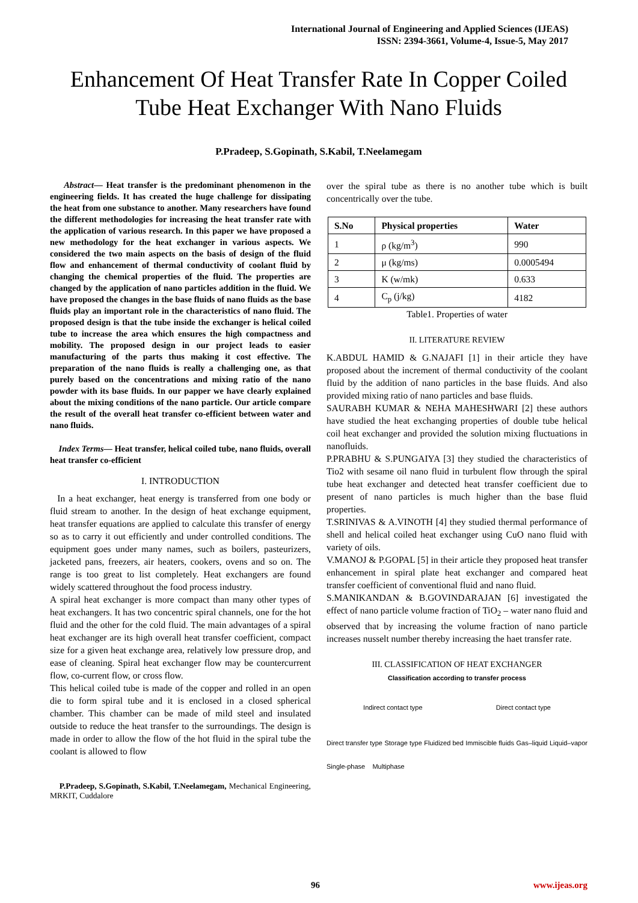International Journal of Engineering and Applied Sciences (IJEAS)
ISSN: 2394-3661, Volume-4, Issue-5, May 2017
Enhancement Of Heat Transfer Rate In Copper Coiled Tube Heat Exchanger With Nano Fluids
P.Pradeep, S.Gopinath, S.Kabil, T.Neelamegam
Abstract— Heat transfer is the predominant phenomenon in the engineering fields. It has created the huge challenge for dissipating the heat from one substance to another. Many researchers have found the different methodologies for increasing the heat transfer rate with the application of various research. In this paper we have proposed a new methodology for the heat exchanger in various aspects. We considered the two main aspects on the basis of design of the fluid flow and enhancement of thermal conductivity of coolant fluid by changing the chemical properties of the fluid. The properties are changed by the application of nano particles addition in the fluid. We have proposed the changes in the base fluids of nano fluids as the base fluids play an important role in the characteristics of nano fluid. The proposed design is that the tube inside the exchanger is helical coiled tube to increase the area which ensures the high compactness and mobility. The proposed design in our project leads to easier manufacturing of the parts thus making it cost effective. The preparation of the nano fluids is really a challenging one, as that purely based on the concentrations and mixing ratio of the nano powder with its base fluids. In our papper we have clearly explained about the mixing conditions of the nano particle. Our article compare the result of the overall heat transfer co-efficient between water and nano fluids.
Index Terms— Heat transfer, helical coiled tube, nano fluids, overall heat transfer co-efficient
I. INTRODUCTION
In a heat exchanger, heat energy is transferred from one body or fluid stream to another. In the design of heat exchange equipment, heat transfer equations are applied to calculate this transfer of energy so as to carry it out efficiently and under controlled conditions. The equipment goes under many names, such as boilers, pasteurizers, jacketed pans, freezers, air heaters, cookers, ovens and so on. The range is too great to list completely. Heat exchangers are found widely scattered throughout the food process industry.
A spiral heat exchanger is more compact than many other types of heat exchangers. It has two concentric spiral channels, one for the hot fluid and the other for the cold fluid. The main advantages of a spiral heat exchanger are its high overall heat transfer coefficient, compact size for a given heat exchange area, relatively low pressure drop, and ease of cleaning. Spiral heat exchanger flow may be countercurrent flow, co-current flow, or cross flow.
This helical coiled tube is made of the copper and rolled in an open die to form spiral tube and it is enclosed in a closed spherical chamber. This chamber can be made of mild steel and insulated outside to reduce the heat transfer to the surroundings. The design is made in order to allow the flow of the hot fluid in the spiral tube the coolant is allowed to flow
P.Pradeep, S.Gopinath, S.Kabil, T.Neelamegam, Mechanical Engineering, MRKIT, Cuddalore
over the spiral tube as there is no another tube which is built concentrically over the tube.
| S.No | Physical properties | Water |
| --- | --- | --- |
| 1 | ρ (kg/m<sup>3</sup>) | 990 |
| 2 | μ (kg/ms) | 0.0005494 |
| 3 | K (w/mk) | 0.633 |
| 4 | C<sub>p</sub> (j/kg) | 4182 |
Table1. Properties of water
II. LITERATURE REVIEW
K.ABDUL HAMID & G.NAJAFI [1] in their article they have proposed about the increment of thermal conductivity of the coolant fluid by the addition of nano particles in the base fluids. And also provided mixing ratio of nano particles and base fluids.
SAURABH KUMAR & NEHA MAHESHWARI [2] these authors have studied the heat exchanging properties of double tube helical coil heat exchanger and provided the solution mixing fluctuations in nanofluids.
P.PRABHU & S.PUNGAIYA [3] they studied the characteristics of Tio2 with sesame oil nano fluid in turbulent flow through the spiral tube heat exchanger and detected heat transfer coefficient due to present of nano particles is much higher than the base fluid properties.
T.SRINIVAS & A.VINOTH [4] they studied thermal performance of shell and helical coiled heat exchanger using CuO nano fluid with variety of oils.
V.MANOJ & P.GOPAL [5] in their article they proposed heat transfer enhancement in spiral plate heat exchanger and compared heat transfer coefficient of conventional fluid and nano fluid.
S.MANIKANDAN & B.GOVINDARAJAN [6] investigated the effect of nano particle volume fraction of TiO<sub>2</sub> – water nano fluid and observed that by increasing the volume fraction of nano particle increases nusselt number thereby increasing the haet transfer rate.
III. CLASSIFICATION OF HEAT EXCHANGER
Classification according to transfer process
Indirect contact type Direct contact type
Direct transfer type Storage type Fluidized bed Immiscible fluids Gas–liquid Liquid–vapor
Single-phase Multiphase
96 www.ijeas.org